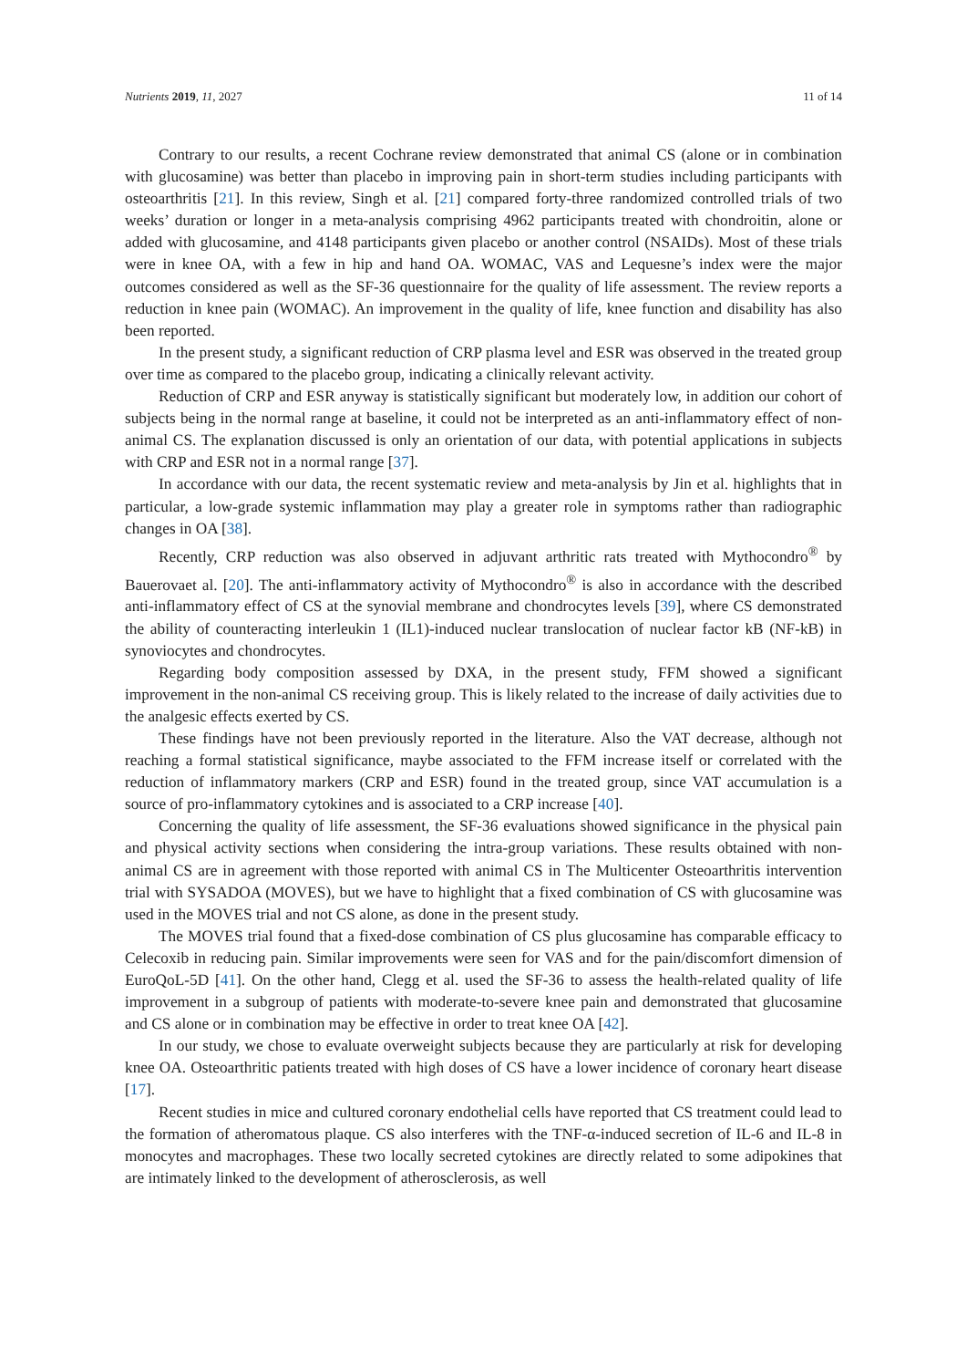Nutrients 2019, 11, 2027 11 of 14
Contrary to our results, a recent Cochrane review demonstrated that animal CS (alone or in combination with glucosamine) was better than placebo in improving pain in short-term studies including participants with osteoarthritis [21]. In this review, Singh et al. [21] compared forty-three randomized controlled trials of two weeks’ duration or longer in a meta-analysis comprising 4962 participants treated with chondroitin, alone or added with glucosamine, and 4148 participants given placebo or another control (NSAIDs). Most of these trials were in knee OA, with a few in hip and hand OA. WOMAC, VAS and Lequesne’s index were the major outcomes considered as well as the SF-36 questionnaire for the quality of life assessment. The review reports a reduction in knee pain (WOMAC). An improvement in the quality of life, knee function and disability has also been reported.
In the present study, a significant reduction of CRP plasma level and ESR was observed in the treated group over time as compared to the placebo group, indicating a clinically relevant activity.
Reduction of CRP and ESR anyway is statistically significant but moderately low, in addition our cohort of subjects being in the normal range at baseline, it could not be interpreted as an anti-inflammatory effect of non-animal CS. The explanation discussed is only an orientation of our data, with potential applications in subjects with CRP and ESR not in a normal range [37].
In accordance with our data, the recent systematic review and meta-analysis by Jin et al. highlights that in particular, a low-grade systemic inflammation may play a greater role in symptoms rather than radiographic changes in OA [38].
Recently, CRP reduction was also observed in adjuvant arthritic rats treated with Mythocondro<sup>®</sup> by Bauerovaet al. [20]. The anti-inflammatory activity of Mythocondro<sup>®</sup> is also in accordance with the described anti-inflammatory effect of CS at the synovial membrane and chondrocytes levels [39], where CS demonstrated the ability of counteracting interleukin 1 (IL1)-induced nuclear translocation of nuclear factor kB (NF-kB) in synoviocytes and chondrocytes.
Regarding body composition assessed by DXA, in the present study, FFM showed a significant improvement in the non-animal CS receiving group. This is likely related to the increase of daily activities due to the analgesic effects exerted by CS.
These findings have not been previously reported in the literature. Also the VAT decrease, although not reaching a formal statistical significance, maybe associated to the FFM increase itself or correlated with the reduction of inflammatory markers (CRP and ESR) found in the treated group, since VAT accumulation is a source of pro-inflammatory cytokines and is associated to a CRP increase [40].
Concerning the quality of life assessment, the SF-36 evaluations showed significance in the physical pain and physical activity sections when considering the intra-group variations. These results obtained with non-animal CS are in agreement with those reported with animal CS in The Multicenter Osteoarthritis intervention trial with SYSADOA (MOVES), but we have to highlight that a fixed combination of CS with glucosamine was used in the MOVES trial and not CS alone, as done in the present study.
The MOVES trial found that a fixed-dose combination of CS plus glucosamine has comparable efficacy to Celecoxib in reducing pain. Similar improvements were seen for VAS and for the pain/discomfort dimension of EuroQoL-5D [41]. On the other hand, Clegg et al. used the SF-36 to assess the health-related quality of life improvement in a subgroup of patients with moderate-to-severe knee pain and demonstrated that glucosamine and CS alone or in combination may be effective in order to treat knee OA [42].
In our study, we chose to evaluate overweight subjects because they are particularly at risk for developing knee OA. Osteoarthritic patients treated with high doses of CS have a lower incidence of coronary heart disease [17].
Recent studies in mice and cultured coronary endothelial cells have reported that CS treatment could lead to the formation of atheromatous plaque. CS also interferes with the TNF-α-induced secretion of IL-6 and IL-8 in monocytes and macrophages. These two locally secreted cytokines are directly related to some adipokines that are intimately linked to the development of atherosclerosis, as well